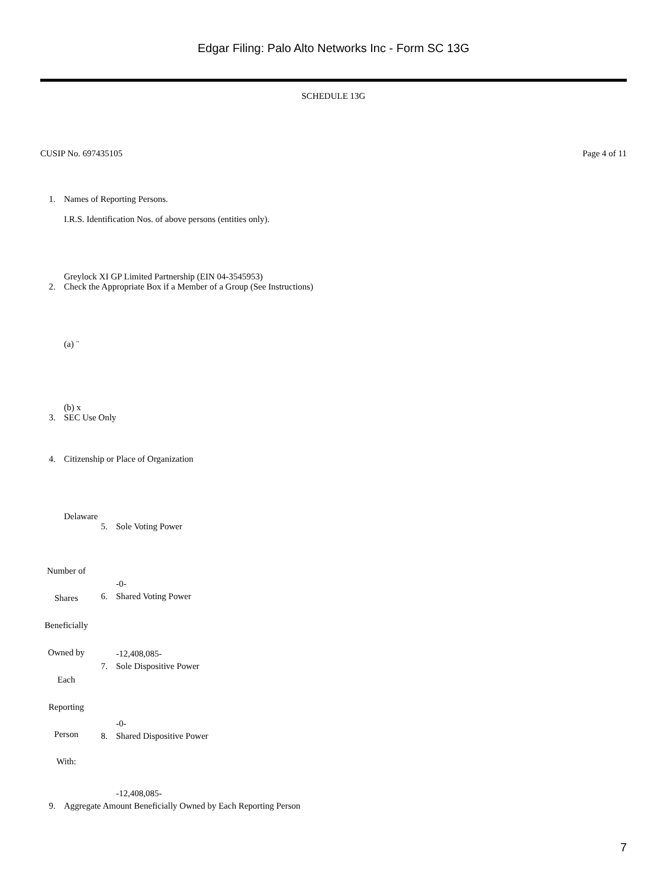Edgar Filing: Palo Alto Networks Inc - Form SC 13G
SCHEDULE 13G
CUSIP No. 697435105 Page 4 of 11
| 1. | Names of Reporting Persons. I.R.S. Identification Nos. of above persons (entities only). Greylock XI GP Limited Partnership (EIN 04-3545953) |
| 2. | Check the Appropriate Box if a Member of a Group (See Instructions) (a) ¨ (b) x |
| 3. | SEC Use Only |
| 4. | Citizenship or Place of Organization Delaware |
| Number of Shares Beneficially Owned by Each Reporting Person With: | 5. | Sole Voting Power -0- |
| | 6. | Shared Voting Power -12,408,085- |
| | 7. | Sole Dispositive Power -0- |
| | 8. | Shared Dispositive Power -12,408,085- |
| 9. | Aggregate Amount Beneficially Owned by Each Reporting Person |
7